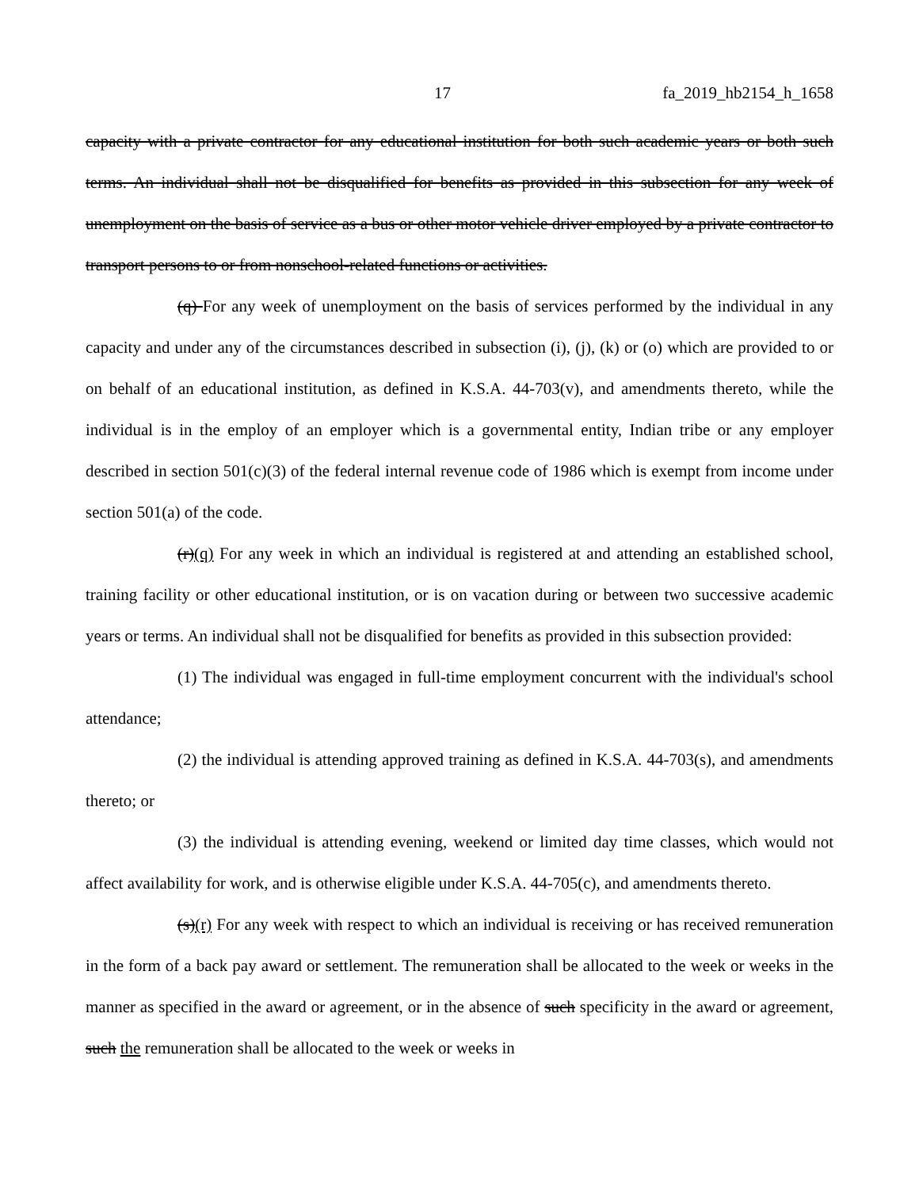17 fa_2019_hb2154_h_1658
capacity with a private contractor for any educational institution for both such academic years or both such terms. An individual shall not be disqualified for benefits as provided in this subsection for any week of unemployment on the basis of service as a bus or other motor vehicle driver employed by a private contractor to transport persons to or from nonschool-related functions or activities.
(q) For any week of unemployment on the basis of services performed by the individual in any capacity and under any of the circumstances described in subsection (i), (j), (k) or (o) which are provided to or on behalf of an educational institution, as defined in K.S.A. 44-703(v), and amendments thereto, while the individual is in the employ of an employer which is a governmental entity, Indian tribe or any employer described in section 501(c)(3) of the federal internal revenue code of 1986 which is exempt from income under section 501(a) of the code.
(r)(q) For any week in which an individual is registered at and attending an established school, training facility or other educational institution, or is on vacation during or between two successive academic years or terms. An individual shall not be disqualified for benefits as provided in this subsection provided:
(1) The individual was engaged in full-time employment concurrent with the individual's school attendance;
(2) the individual is attending approved training as defined in K.S.A. 44-703(s), and amendments thereto; or
(3) the individual is attending evening, weekend or limited day time classes, which would not affect availability for work, and is otherwise eligible under K.S.A. 44-705(c), and amendments thereto.
(s)(r) For any week with respect to which an individual is receiving or has received remuneration in the form of a back pay award or settlement. The remuneration shall be allocated to the week or weeks in the manner as specified in the award or agreement, or in the absence of such specificity in the award or agreement, such the remuneration shall be allocated to the week or weeks in